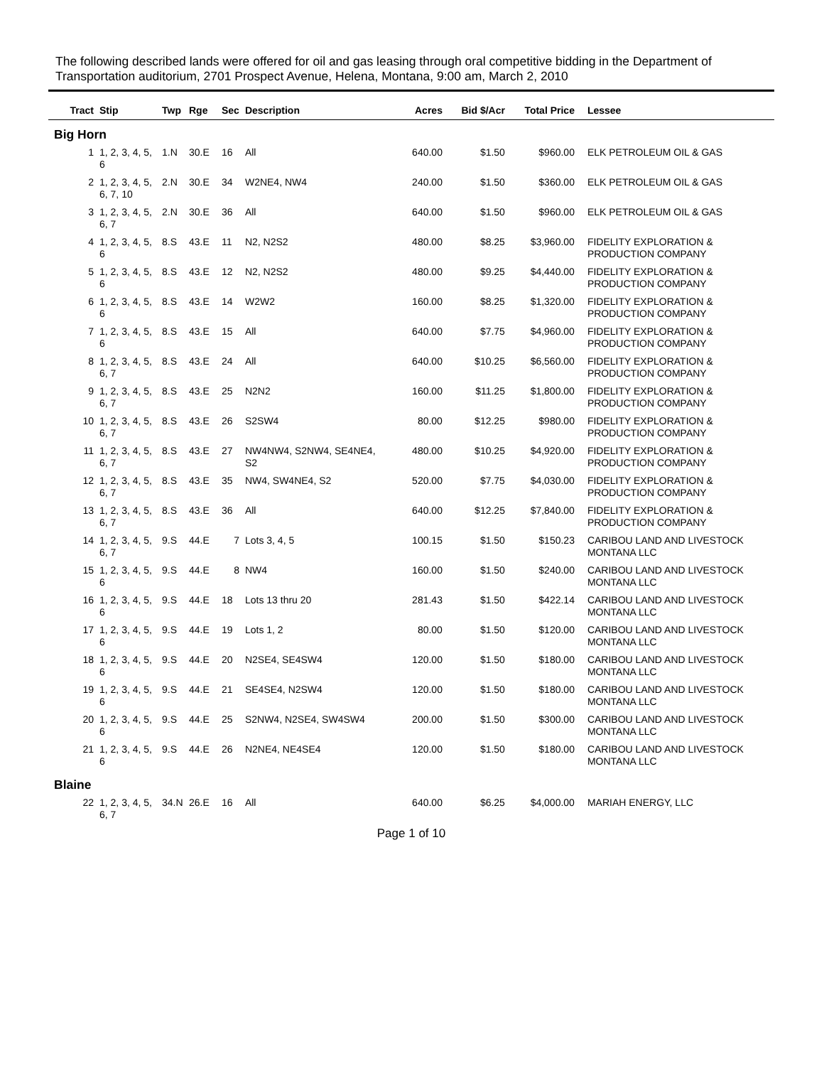The following described lands were offered for oil and gas leasing through oral competitive bidding in the Department of Transportation auditorium, 2701 Prospect Avenue, Helena, Montana, 9:00 am, March 2, 2010
| Tract | Stip | Twp | Rge | Sec | Description | Acres | Bid $/Acr | Total Price | Lessee |
| --- | --- | --- | --- | --- | --- | --- | --- | --- | --- |
| Big Horn | | | | | | | | | |
| 1 | 1, 2, 3, 4, 5, 6 | 1.N | 30.E | 16 | All | 640.00 | $1.50 | $960.00 | ELK PETROLEUM OIL & GAS |
| 2 | 1, 2, 3, 4, 5, 6, 7, 10 | 2.N | 30.E | 34 | W2NE4, NW4 | 240.00 | $1.50 | $360.00 | ELK PETROLEUM OIL & GAS |
| 3 | 1, 2, 3, 4, 5, 6, 7 | 2.N | 30.E | 36 | All | 640.00 | $1.50 | $960.00 | ELK PETROLEUM OIL & GAS |
| 4 | 1, 2, 3, 4, 5, 6 | 8.S | 43.E | 11 | N2, N2S2 | 480.00 | $8.25 | $3,960.00 | FIDELITY EXPLORATION & PRODUCTION COMPANY |
| 5 | 1, 2, 3, 4, 5, 6 | 8.S | 43.E | 12 | N2, N2S2 | 480.00 | $9.25 | $4,440.00 | FIDELITY EXPLORATION & PRODUCTION COMPANY |
| 6 | 1, 2, 3, 4, 5, 6 | 8.S | 43.E | 14 | W2W2 | 160.00 | $8.25 | $1,320.00 | FIDELITY EXPLORATION & PRODUCTION COMPANY |
| 7 | 1, 2, 3, 4, 5, 6 | 8.S | 43.E | 15 | All | 640.00 | $7.75 | $4,960.00 | FIDELITY EXPLORATION & PRODUCTION COMPANY |
| 8 | 1, 2, 3, 4, 5, 6, 7 | 8.S | 43.E | 24 | All | 640.00 | $10.25 | $6,560.00 | FIDELITY EXPLORATION & PRODUCTION COMPANY |
| 9 | 1, 2, 3, 4, 5, 6, 7 | 8.S | 43.E | 25 | N2N2 | 160.00 | $11.25 | $1,800.00 | FIDELITY EXPLORATION & PRODUCTION COMPANY |
| 10 | 1, 2, 3, 4, 5, 6, 7 | 8.S | 43.E | 26 | S2SW4 | 80.00 | $12.25 | $980.00 | FIDELITY EXPLORATION & PRODUCTION COMPANY |
| 11 | 1, 2, 3, 4, 5, 6, 7 | 8.S | 43.E | 27 | NW4NW4, S2NW4, SE4NE4, S2 | 480.00 | $10.25 | $4,920.00 | FIDELITY EXPLORATION & PRODUCTION COMPANY |
| 12 | 1, 2, 3, 4, 5, 6, 7 | 8.S | 43.E | 35 | NW4, SW4NE4, S2 | 520.00 | $7.75 | $4,030.00 | FIDELITY EXPLORATION & PRODUCTION COMPANY |
| 13 | 1, 2, 3, 4, 5, 6, 7 | 8.S | 43.E | 36 | All | 640.00 | $12.25 | $7,840.00 | FIDELITY EXPLORATION & PRODUCTION COMPANY |
| 14 | 1, 2, 3, 4, 5, 6, 7 | 9.S | 44.E | 7 | Lots 3, 4, 5 | 100.15 | $1.50 | $150.23 | CARIBOU LAND AND LIVESTOCK MONTANA LLC |
| 15 | 1, 2, 3, 4, 5, 6 | 9.S | 44.E | 8 | NW4 | 160.00 | $1.50 | $240.00 | CARIBOU LAND AND LIVESTOCK MONTANA LLC |
| 16 | 1, 2, 3, 4, 5, 6 | 9.S | 44.E | 18 | Lots 13 thru 20 | 281.43 | $1.50 | $422.14 | CARIBOU LAND AND LIVESTOCK MONTANA LLC |
| 17 | 1, 2, 3, 4, 5, 6 | 9.S | 44.E | 19 | Lots 1, 2 | 80.00 | $1.50 | $120.00 | CARIBOU LAND AND LIVESTOCK MONTANA LLC |
| 18 | 1, 2, 3, 4, 5, 6 | 9.S | 44.E | 20 | N2SE4, SE4SW4 | 120.00 | $1.50 | $180.00 | CARIBOU LAND AND LIVESTOCK MONTANA LLC |
| 19 | 1, 2, 3, 4, 5, 6 | 9.S | 44.E | 21 | SE4SE4, N2SW4 | 120.00 | $1.50 | $180.00 | CARIBOU LAND AND LIVESTOCK MONTANA LLC |
| 20 | 1, 2, 3, 4, 5, 6 | 9.S | 44.E | 25 | S2NW4, N2SE4, SW4SW4 | 200.00 | $1.50 | $300.00 | CARIBOU LAND AND LIVESTOCK MONTANA LLC |
| 21 | 1, 2, 3, 4, 5, 6 | 9.S | 44.E | 26 | N2NE4, NE4SE4 | 120.00 | $1.50 | $180.00 | CARIBOU LAND AND LIVESTOCK MONTANA LLC |
| Blaine | | | | | | | | | |
| 22 | 1, 2, 3, 4, 5, 6, 7 | 34.N | 26.E | 16 | All | 640.00 | $6.25 | $4,000.00 | MARIAH ENERGY, LLC |
Page 1 of 10